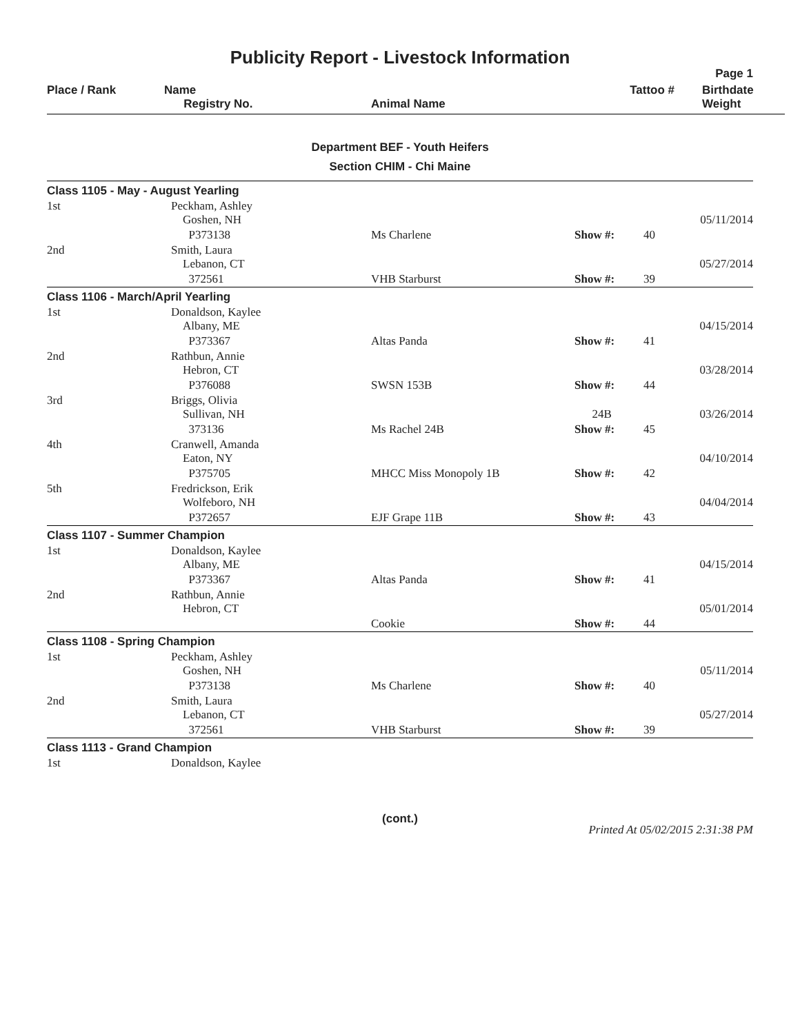Publicity Report - Livestock Information
Page 1
| Place / Rank | Name Registry No. | Animal Name | Tattoo # | Birthdate Weight |
| --- | --- | --- | --- | --- |
Department BEF - Youth Heifers
Section CHIM - Chi Maine
| Class 1105 - May - August Yearling | | | | | |
| 1st | Peckham, Ashley Goshen, NH | | | | 05/11/2014 |
| | P373138 | Ms Charlene | Show #: | 40 | |
| 2nd | Smith, Laura Lebanon, CT | | | | 05/27/2014 |
| | 372561 | VHB Starburst | Show #: | 39 | |
| Class 1106 - March/April Yearling | | | | | |
| 1st | Donaldson, Kaylee Albany, ME | | | | 04/15/2014 |
| | P373367 | Altas Panda | Show #: | 41 | |
| 2nd | Rathbun, Annie Hebron, CT | | | | 03/28/2014 |
| | P376088 | SWSN 153B | Show #: | 44 | |
| 3rd | Briggs, Olivia Sullivan, NH | | 24B | | 03/26/2014 |
| | 373136 | Ms Rachel 24B | Show #: | 45 | |
| 4th | Cranwell, Amanda Eaton, NY | | | | 04/10/2014 |
| | P375705 | MHCC Miss Monopoly 1B | Show #: | 42 | |
| 5th | Fredrickson, Erik Wolfeboro, NH | | | | 04/04/2014 |
| | P372657 | EJF Grape 11B | Show #: | 43 | |
| Class 1107 - Summer Champion | | | | | |
| 1st | Donaldson, Kaylee Albany, ME | | | | 04/15/2014 |
| | P373367 | Altas Panda | Show #: | 41 | |
| 2nd | Rathbun, Annie Hebron, CT | | | | 05/01/2014 |
| | | Cookie | Show #: | 44 | |
| Class 1108 - Spring Champion | | | | | |
| 1st | Peckham, Ashley Goshen, NH | | | | 05/11/2014 |
| | P373138 | Ms Charlene | Show #: | 40 | |
| 2nd | Smith, Laura Lebanon, CT | | | | 05/27/2014 |
| | 372561 | VHB Starburst | Show #: | 39 | |
| Class 1113 - Grand Champion | | | | | |
| 1st | Donaldson, Kaylee | | | | |
(cont.)
Printed At 05/02/2015 2:31:38 PM